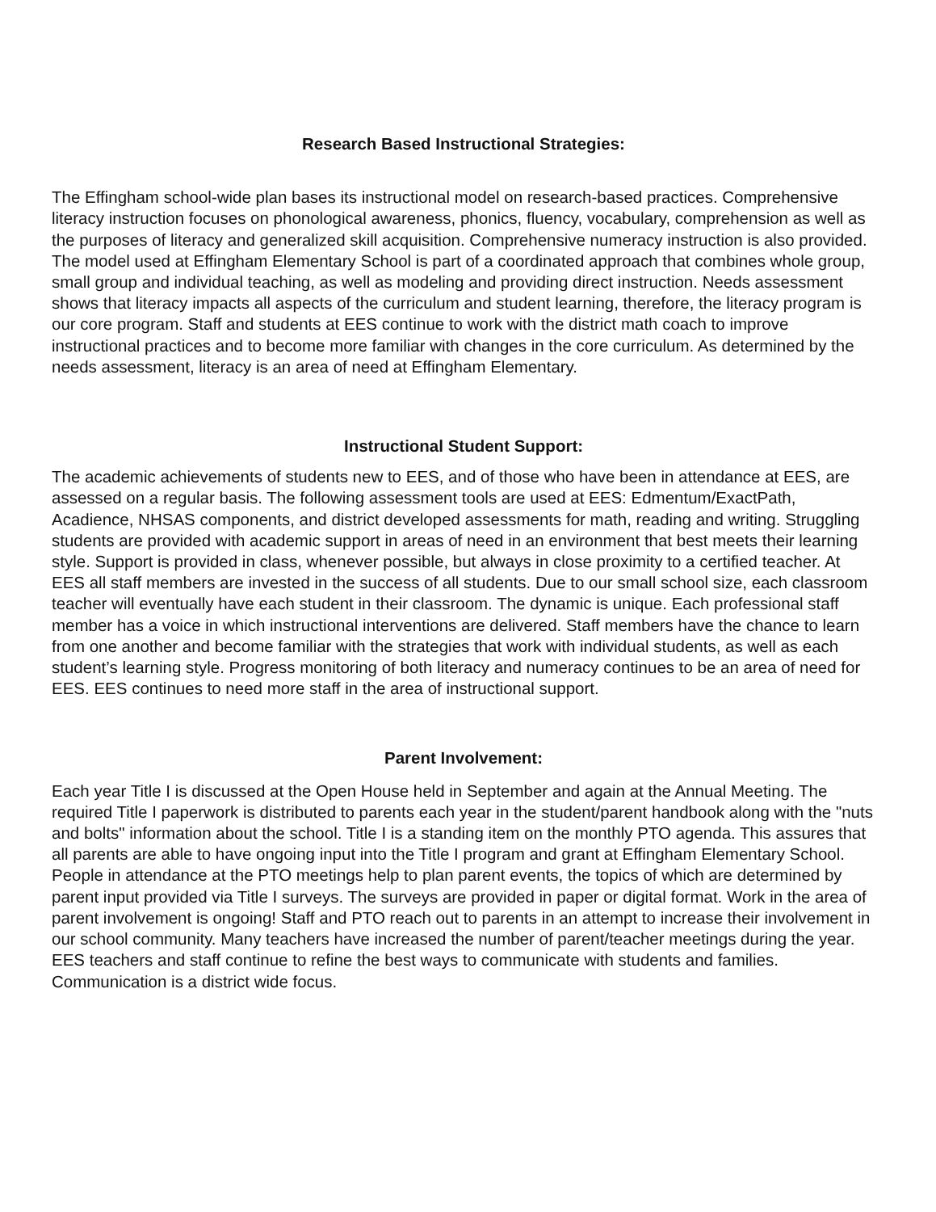Research Based Instructional Strategies:
The Effingham school-wide plan bases its instructional model on research-based practices. Comprehensive literacy instruction focuses on phonological awareness, phonics, fluency, vocabulary, comprehension as well as the purposes of literacy and generalized skill acquisition. Comprehensive numeracy instruction is also provided. The model used at Effingham Elementary School is part of a coordinated approach that combines whole group, small group and individual teaching, as well as modeling and providing direct instruction. Needs assessment shows that literacy impacts all aspects of the curriculum and student learning, therefore, the literacy program is our core program. Staff and students at EES continue to work with the district math coach to improve instructional practices and to become more familiar with changes in the core curriculum. As determined by the needs assessment, literacy is an area of need at Effingham Elementary.
Instructional Student Support:
The academic achievements of students new to EES, and of those who have been in attendance at EES, are assessed on a regular basis. The following assessment tools are used at EES: Edmentum/ExactPath, Acadience, NHSAS components, and district developed assessments for math, reading and writing. Struggling students are provided with academic support in areas of need in an environment that best meets their learning style. Support is provided in class, whenever possible, but always in close proximity to a certified teacher. At EES all staff members are invested in the success of all students. Due to our small school size, each classroom teacher will eventually have each student in their classroom. The dynamic is unique. Each professional staff member has a voice in which instructional interventions are delivered. Staff members have the chance to learn from one another and become familiar with the strategies that work with individual students, as well as each student’s learning style. Progress monitoring of both literacy and numeracy continues to be an area of need for EES. EES continues to need more staff in the area of instructional support.
Parent Involvement:
Each year Title I is discussed at the Open House held in September and again at the Annual Meeting. The required Title I paperwork is distributed to parents each year in the student/parent handbook along with the "nuts and bolts" information about the school. Title I is a standing item on the monthly PTO agenda. This assures that all parents are able to have ongoing input into the Title I program and grant at Effingham Elementary School. People in attendance at the PTO meetings help to plan parent events, the topics of which are determined by parent input provided via Title I surveys. The surveys are provided in paper or digital format. Work in the area of parent involvement is ongoing! Staff and PTO reach out to parents in an attempt to increase their involvement in our school community. Many teachers have increased the number of parent/teacher meetings during the year. EES teachers and staff continue to refine the best ways to communicate with students and families. Communication is a district wide focus.